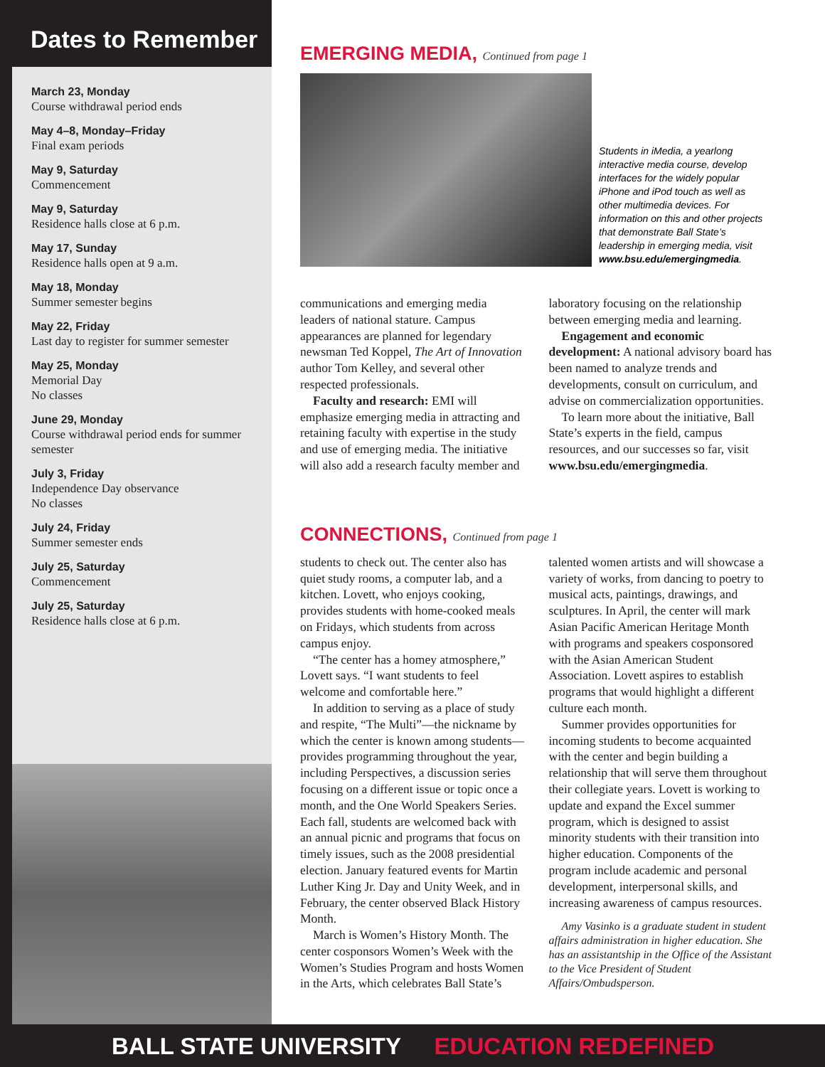Dates to Remember
March 23, Monday
Course withdrawal period ends
May 4–8, Monday–Friday
Final exam periods
May 9, Saturday
Commencement
May 9, Saturday
Residence halls close at 6 p.m.
May 17, Sunday
Residence halls open at 9 a.m.
May 18, Monday
Summer semester begins
May 22, Friday
Last day to register for summer semester
May 25, Monday
Memorial Day
No classes
June 29, Monday
Course withdrawal period ends for summer semester
July 3, Friday
Independence Day observance
No classes
July 24, Friday
Summer semester ends
July 25, Saturday
Commencement
July 25, Saturday
Residence halls close at 6 p.m.
EMERGING MEDIA, Continued from page 1
Students in iMedia, a yearlong interactive media course, develop interfaces for the widely popular iPhone and iPod touch as well as other multimedia devices. For information on this and other projects that demonstrate Ball State’s leadership in emerging media, visit www.bsu.edu/emergingmedia.
communications and emerging media leaders of national stature. Campus appearances are planned for legendary newsman Ted Koppel, The Art of Innovation author Tom Kelley, and several other respected professionals.
Faculty and research: EMI will emphasize emerging media in attracting and retaining faculty with expertise in the study and use of emerging media. The initiative will also add a research faculty member and laboratory focusing on the relationship between emerging media and learning.
Engagement and economic development: A national advisory board has been named to analyze trends and developments, consult on curriculum, and advise on commercialization opportunities.
To learn more about the initiative, Ball State’s experts in the field, campus resources, and our successes so far, visit www.bsu.edu/emergingmedia.
CONNECTIONS, Continued from page 1
students to check out. The center also has quiet study rooms, a computer lab, and a kitchen. Lovett, who enjoys cooking, provides students with home-cooked meals on Fridays, which students from across campus enjoy.
“The center has a homey atmosphere,” Lovett says. “I want students to feel welcome and comfortable here.”
In addition to serving as a place of study and respite, “The Multi”—the nickname by which the center is known among students—provides programming throughout the year, including Perspectives, a discussion series focusing on a different issue or topic once a month, and the One World Speakers Series. Each fall, students are welcomed back with an annual picnic and programs that focus on timely issues, such as the 2008 presidential election. January featured events for Martin Luther King Jr. Day and Unity Week, and in February, the center observed Black History Month.
March is Women’s History Month. The center cosponsors Women’s Week with the Women’s Studies Program and hosts Women in the Arts, which celebrates Ball State’s talented women artists and will showcase a variety of works, from dancing to poetry to musical acts, paintings, drawings, and sculptures. In April, the center will mark Asian Pacific American Heritage Month with programs and speakers cosponsored with the Asian American Student Association. Lovett aspires to establish programs that would highlight a different culture each month.
Summer provides opportunities for incoming students to become acquainted with the center and begin building a relationship that will serve them throughout their collegiate years. Lovett is working to update and expand the Excel summer program, which is designed to assist minority students with their transition into higher education. Components of the program include academic and personal development, interpersonal skills, and increasing awareness of campus resources.
Amy Vasinko is a graduate student in student affairs administration in higher education. She has an assistantship in the Office of the Assistant to the Vice President of Student Affairs/Ombudsperson.
BALL STATE UNIVERSITY EDUCATION REDEFINED